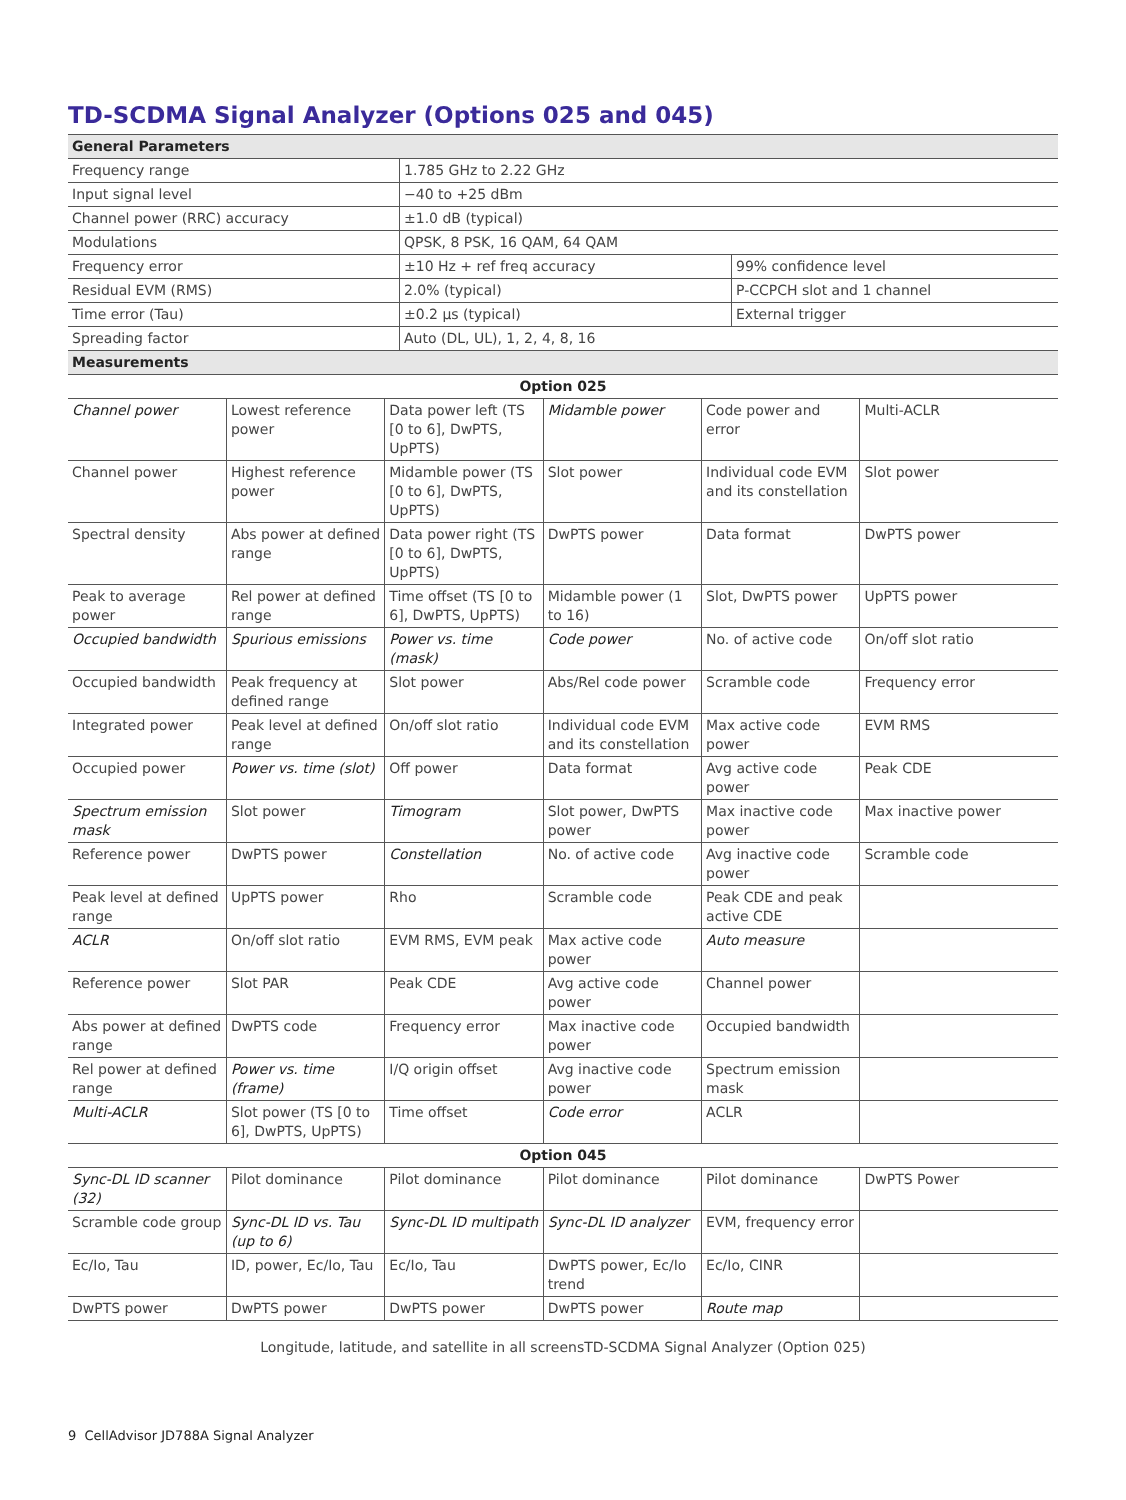TD-SCDMA Signal Analyzer (Options 025 and 045)
| General Parameters | | |
| --- | --- | --- |
| Frequency range | 1.785 GHz to 2.22 GHz | |
| Input signal level | −40 to +25 dBm | |
| Channel power (RRC) accuracy | ±1.0 dB (typical) | |
| Modulations | QPSK, 8 PSK, 16 QAM, 64 QAM | |
| Frequency error | ±10 Hz + ref freq accuracy | 99% confidence level |
| Residual EVM (RMS) | 2.0% (typical) | P-CCPCH slot and 1 channel |
| Time error (Tau) | ±0.2 µs (typical) | External trigger |
| Spreading factor | Auto (DL, UL), 1, 2, 4, 8, 16 | |
| Measurements | | |
| Option 025 | | | | | |
| --- | --- | --- | --- | --- | --- |
| Channel power | Lowest reference power | Data power left (TS [0 to 6], DwPTS, UpPTS) | Midamble power | Code power and error | Multi-ACLR |
| Channel power | Highest reference power | Midamble power (TS [0 to 6], DwPTS, UpPTS) | Slot power | Individual code EVM and its constellation | Slot power |
| Spectral density | Abs power at defined range | Data power right (TS [0 to 6], DwPTS, UpPTS) | DwPTS power | Data format | DwPTS power |
| Peak to average power | Rel power at defined range | Time offset (TS [0 to 6], DwPTS, UpPTS) | Midamble power (1 to 16) | Slot, DwPTS power | UpPTS power |
| Occupied bandwidth | Spurious emissions | Power vs. time (mask) | Code power | No. of active code | On/off slot ratio |
| Occupied bandwidth | Peak frequency at defined range | Slot power | Abs/Rel code power | Scramble code | Frequency error |
| Integrated power | Peak level at defined range | On/off slot ratio | Individual code EVM and its constellation | Max active code power | EVM RMS |
| Occupied power | Power vs. time (slot) | Off power | Data format | Avg active code power | Peak CDE |
| Spectrum emission mask | Slot power | Timogram | Slot power, DwPTS power | Max inactive code power | Max inactive power |
| Reference power | DwPTS power | Constellation | No. of active code | Avg inactive code power | Scramble code |
| Peak level at defined range | UpPTS power | Rho | Scramble code | Peak CDE and peak active CDE | |
| ACLR | On/off slot ratio | EVM RMS, EVM peak | Max active code power | Auto measure | |
| Reference power | Slot PAR | Peak CDE | Avg active code power | Channel power | |
| Abs power at defined range | DwPTS code | Frequency error | Max inactive code power | Occupied bandwidth | |
| Rel power at defined range | Power vs. time (frame) | I/Q origin offset | Avg inactive code power | Spectrum emission mask | |
| Multi-ACLR | Slot power (TS [0 to 6], DwPTS, UpPTS) | Time offset | Code error | ACLR | |
| Option 045 | | | | | |
| Sync-DL ID scanner (32) | Pilot dominance | Pilot dominance | Pilot dominance | Pilot dominance | DwPTS Power |
| Scramble code group | Sync-DL ID vs. Tau (up to 6) | Sync-DL ID multipath | Sync-DL ID analyzer | EVM, frequency error | |
| Ec/Io, Tau | ID, power, Ec/Io, Tau | Ec/Io, Tau | DwPTS power, Ec/Io trend | Ec/Io, CINR | |
| DwPTS power | DwPTS power | DwPTS power | DwPTS power | Route map | |
Longitude, latitude, and satellite in all screensTD-SCDMA Signal Analyzer (Option 025)
9 CellAdvisor JD788A Signal Analyzer